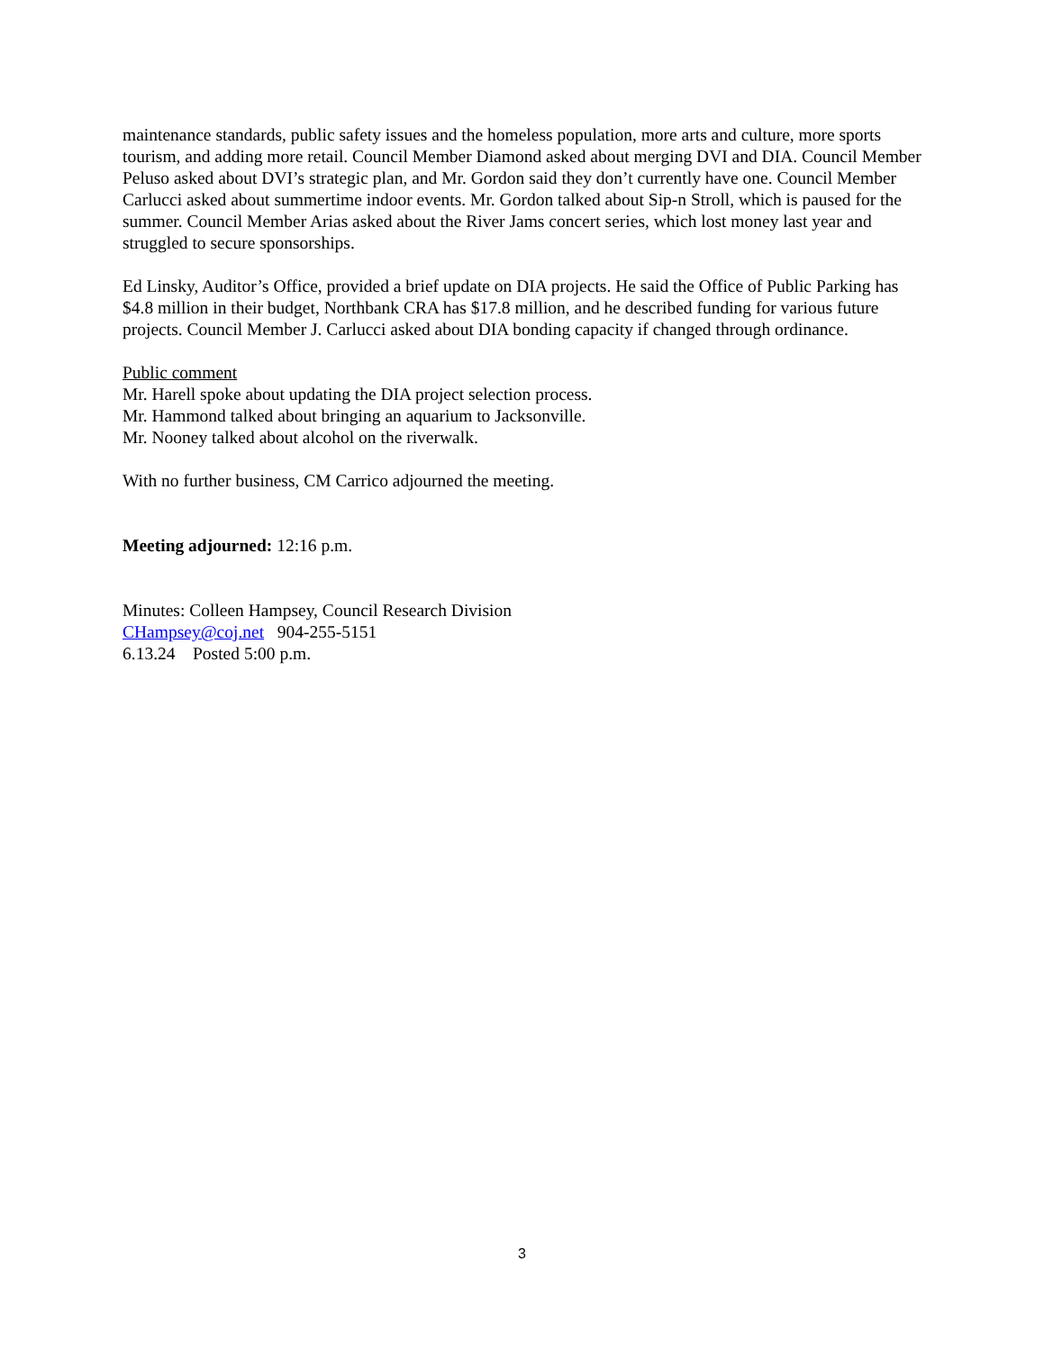maintenance standards, public safety issues and the homeless population, more arts and culture, more sports tourism, and adding more retail. Council Member Diamond asked about merging DVI and DIA. Council Member Peluso asked about DVI’s strategic plan, and Mr. Gordon said they don’t currently have one. Council Member Carlucci asked about summertime indoor events. Mr. Gordon talked about Sip-n Stroll, which is paused for the summer. Council Member Arias asked about the River Jams concert series, which lost money last year and struggled to secure sponsorships.
Ed Linsky, Auditor’s Office, provided a brief update on DIA projects. He said the Office of Public Parking has $4.8 million in their budget, Northbank CRA has $17.8 million, and he described funding for various future projects. Council Member J. Carlucci asked about DIA bonding capacity if changed through ordinance.
Public comment
Mr. Harell spoke about updating the DIA project selection process.
Mr. Hammond talked about bringing an aquarium to Jacksonville.
Mr. Nooney talked about alcohol on the riverwalk.
With no further business, CM Carrico adjourned the meeting.
Meeting adjourned: 12:16 p.m.
Minutes: Colleen Hampsey, Council Research Division
CHampsey@coj.net 904-255-5151
6.13.24 Posted 5:00 p.m.
3